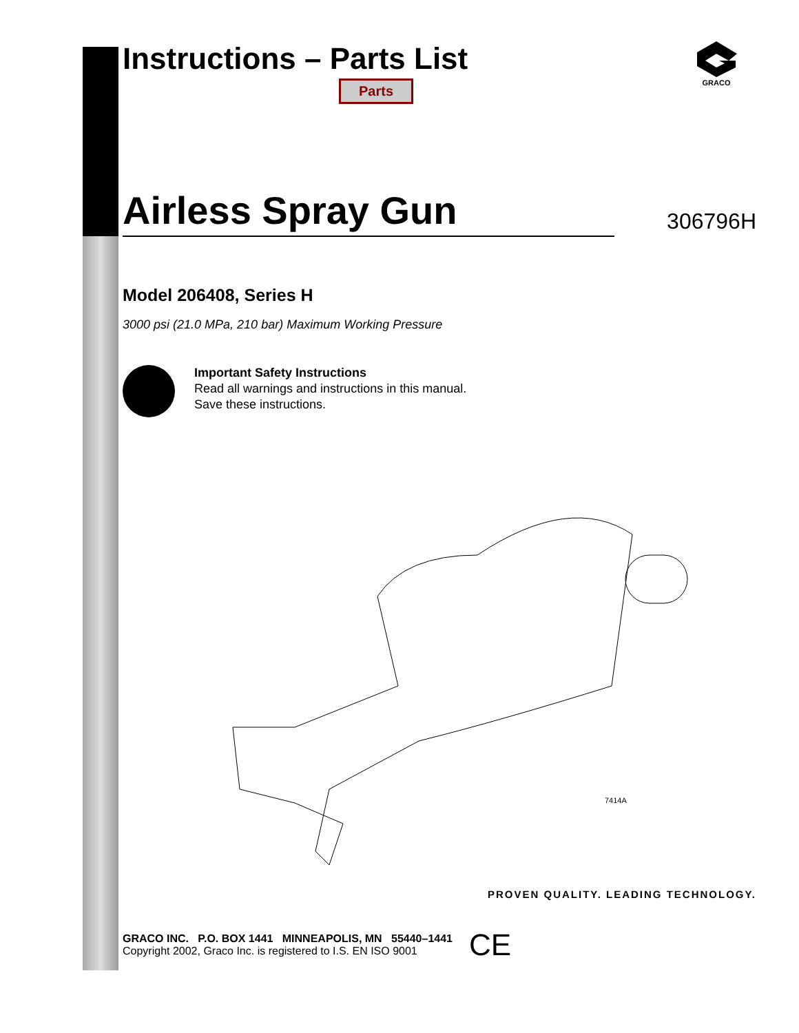GRACO
Instructions – Parts List
Parts
Airless Spray Gun
306796H
Model 206408, Series H
3000 psi (21.0 MPa, 210 bar) Maximum Working Pressure
Important Safety Instructions
Read all warnings and instructions in this manual.
Save these instructions.
7414A
PROVEN QUALITY. LEADING TECHNOLOGY.
GRACO INC. P.O. BOX 1441 MINNEAPOLIS, MN 55440–1441
Copyright 2002, Graco Inc. is registered to I.S. EN ISO 9001
CE